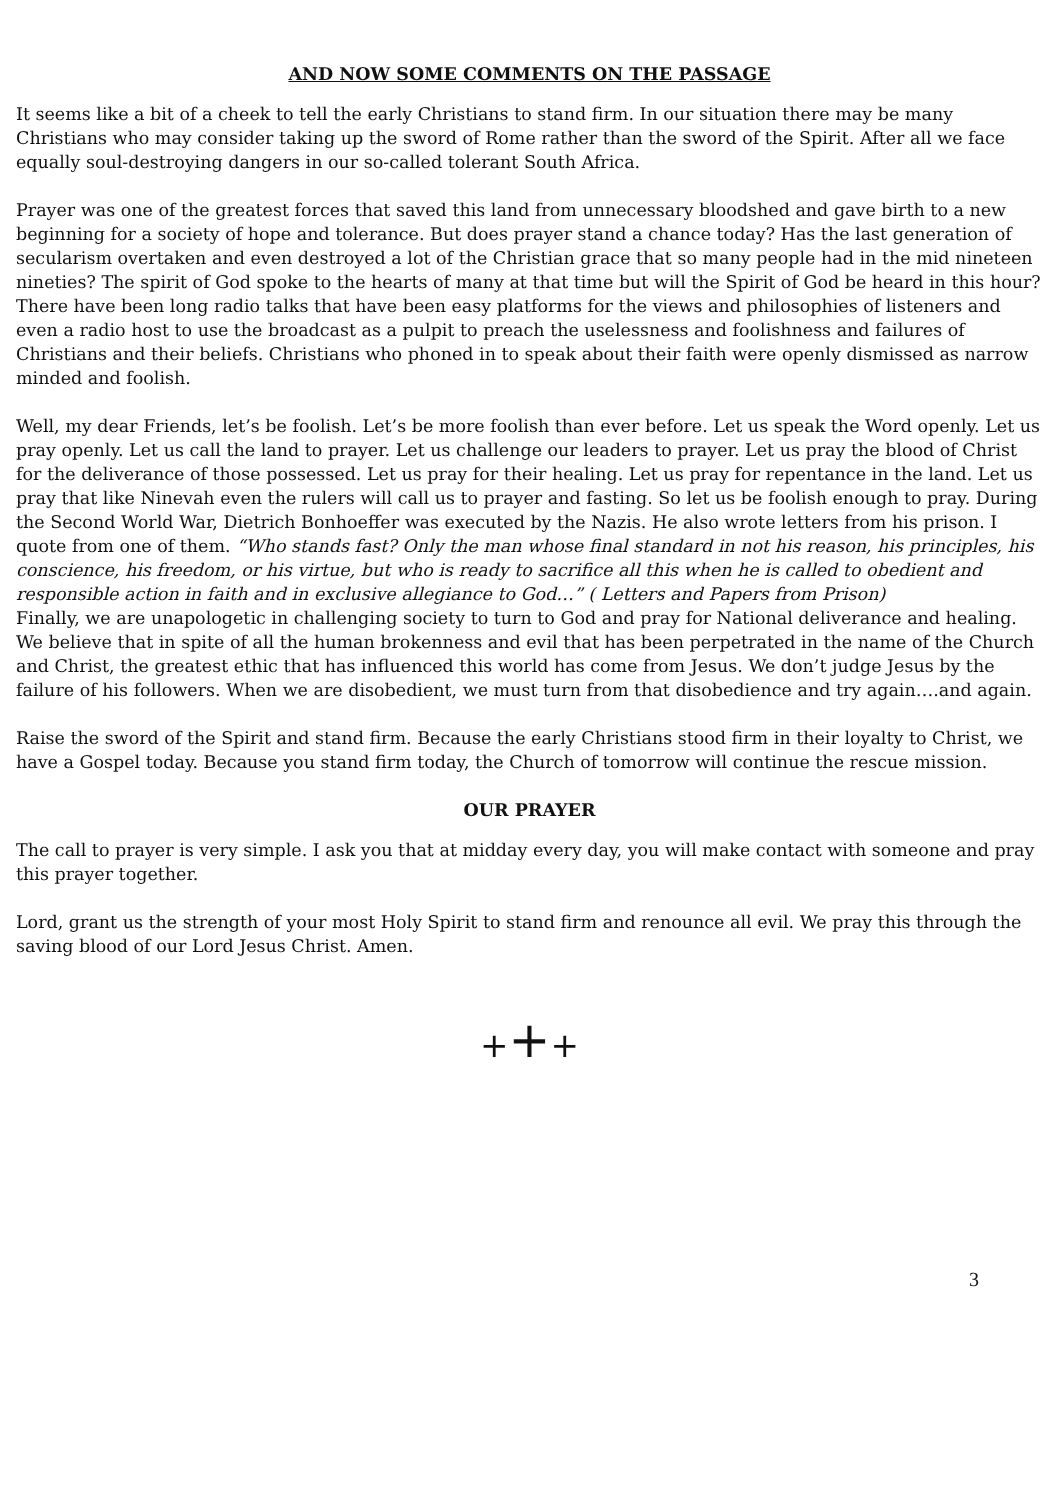AND NOW SOME COMMENTS ON THE PASSAGE
It seems like a bit of a cheek to tell the early Christians to stand firm. In our situation there may be many Christians who may consider taking up the sword of Rome rather than the sword of the Spirit. After all we face equally soul-destroying dangers in our so-called tolerant South Africa.
Prayer was one of the greatest forces that saved this land from unnecessary bloodshed and gave birth to a new beginning for a society of hope and tolerance. But does prayer stand a chance today? Has the last generation of secularism overtaken and even destroyed a lot of the Christian grace that so many people had in the mid nineteen nineties? The spirit of God spoke to the hearts of many at that time but will the Spirit of God be heard in this hour? There have been long radio talks that have been easy platforms for the views and philosophies of listeners and even a radio host to use the broadcast as a pulpit to preach the uselessness and foolishness and failures of Christians and their beliefs. Christians who phoned in to speak about their faith were openly dismissed as narrow minded and foolish.
Well, my dear Friends, let’s be foolish. Let’s be more foolish than ever before. Let us speak the Word openly. Let us pray openly. Let us call the land to prayer. Let us challenge our leaders to prayer. Let us pray the blood of Christ for the deliverance of those possessed. Let us pray for their healing. Let us pray for repentance in the land. Let us pray that like Ninevah even the rulers will call us to prayer and fasting. So let us be foolish enough to pray. During the Second World War, Dietrich Bonhoeffer was executed by the Nazis. He also wrote letters from his prison. I quote from one of them. “Who stands fast? Only the man whose final standard in not his reason, his principles, his conscience, his freedom, or his virtue, but who is ready to sacrifice all this when he is called to obedient and responsible action in faith and in exclusive allegiance to God…” ( Letters and Papers from Prison)
Finally, we are unapologetic in challenging society to turn to God and pray for National deliverance and healing. We believe that in spite of all the human brokenness and evil that has been perpetrated in the name of the Church and Christ, the greatest ethic that has influenced this world has come from Jesus. We don’t judge Jesus by the failure of his followers. When we are disobedient, we must turn from that disobedience and try again….and again.
Raise the sword of the Spirit and stand firm. Because the early Christians stood firm in their loyalty to Christ, we have a Gospel today. Because you stand firm today, the Church of tomorrow will continue the rescue mission.
OUR PRAYER
The call to prayer is very simple. I ask you that at midday every day, you will make contact with someone and pray this prayer together.
Lord, grant us the strength of your most Holy Spirit to stand firm and renounce all evil. We pray this through the saving blood of our Lord Jesus Christ. Amen.
+++
3